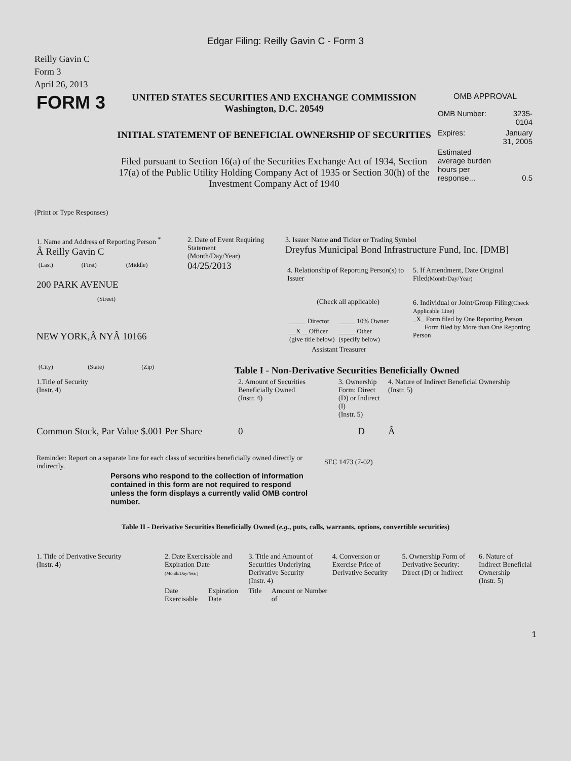Edgar Filing: Reilly Gavin C - Form 3
Reilly Gavin C
Form 3
April 26, 2013
| FORM 3 | UNITED STATES SECURITIES AND EXCHANGE COMMISSION Washington, D.C. 20549 INITIAL STATEMENT OF BENEFICIAL OWNERSHIP OF SECURITIES Filed pursuant to Section 16(a) of the Securities Exchange Act of 1934, Section 17(a) of the Public Utility Holding Company Act of 1935 or Section 30(h) of the Investment Company Act of 1940 | OMB APPROVAL / OMB Number: / 3235-0104 / / Expires: / January 31, 2005 / / Estimated average burden hours per response... / 0.5 / |
(Print or Type Responses)
| 1. Name and Address of Reporting Person <sup>*</sup> Â Reilly Gavin C / (Last) / (First) / (Middle) / 200 PARK AVENUE (Street) NEW YORK,Â NYÂ 10166 / (City) / (State) / (Zip) / | 2. Date of Event Requiring Statement (Month/Day/Year) 04/25/2013 | 3. Issuer Name and Ticker or Trading Symbol Dreyfus Municipal Bond Infrastructure Fund, Inc. [DMB] / 4. Relationship of Reporting Person(s) to Issuer (Check all applicable) / _____ Director / _____ 10% Owner / / __X__ Officer (give title below) / _____ Other (specify below) / / Assistant Treasurer / / / 5. If Amendment, Date Original Filed (Month/Day/Year) 6. Individual or Joint/Group Filing (Check Applicable Line) _X_ Form filed by One Reporting Person ___ Form filed by More than One Reporting Person / Table I - Non-Derivative Securities Beneficially Owned |
| 1.Title of Security (Instr. 4) | 2. Amount of Securities Beneficially Owned (Instr. 4) | 3. Ownership Form: Direct (D) or Indirect (I) (Instr. 5) | 4. Nature of Indirect Beneficial Ownership (Instr. 5) |
| --- | --- | --- | --- |
| Common Stock, Par Value $.001 Per Share | 0 | D | Â |
| Reminder: Report on a separate line for each class of securities beneficially owned directly or indirectly. | SEC 1473 (7-02) |
Persons who respond to the collection of information contained in this form are not required to respond unless the form displays a currently valid OMB control number.
Table II - Derivative Securities Beneficially Owned (e.g., puts, calls, warrants, options, convertible securities)
| 1. Title of Derivative Security (Instr. 4) | 2. Date Exercisable and Expiration Date (Month/Day/Year) | | 3. Title and Amount of Securities Underlying Derivative Security (Instr. 4) | | 4. Conversion or Exercise Price of Derivative Security | 5. Ownership Form of Derivative Security: Direct (D) or Indirect | 6. Nature of Indirect Beneficial Ownership (Instr. 5) |
| --- | --- | --- | --- | --- | --- | --- | --- |
| | Date Exercisable | Expiration Date | Title | Amount or Number of | | | |
1